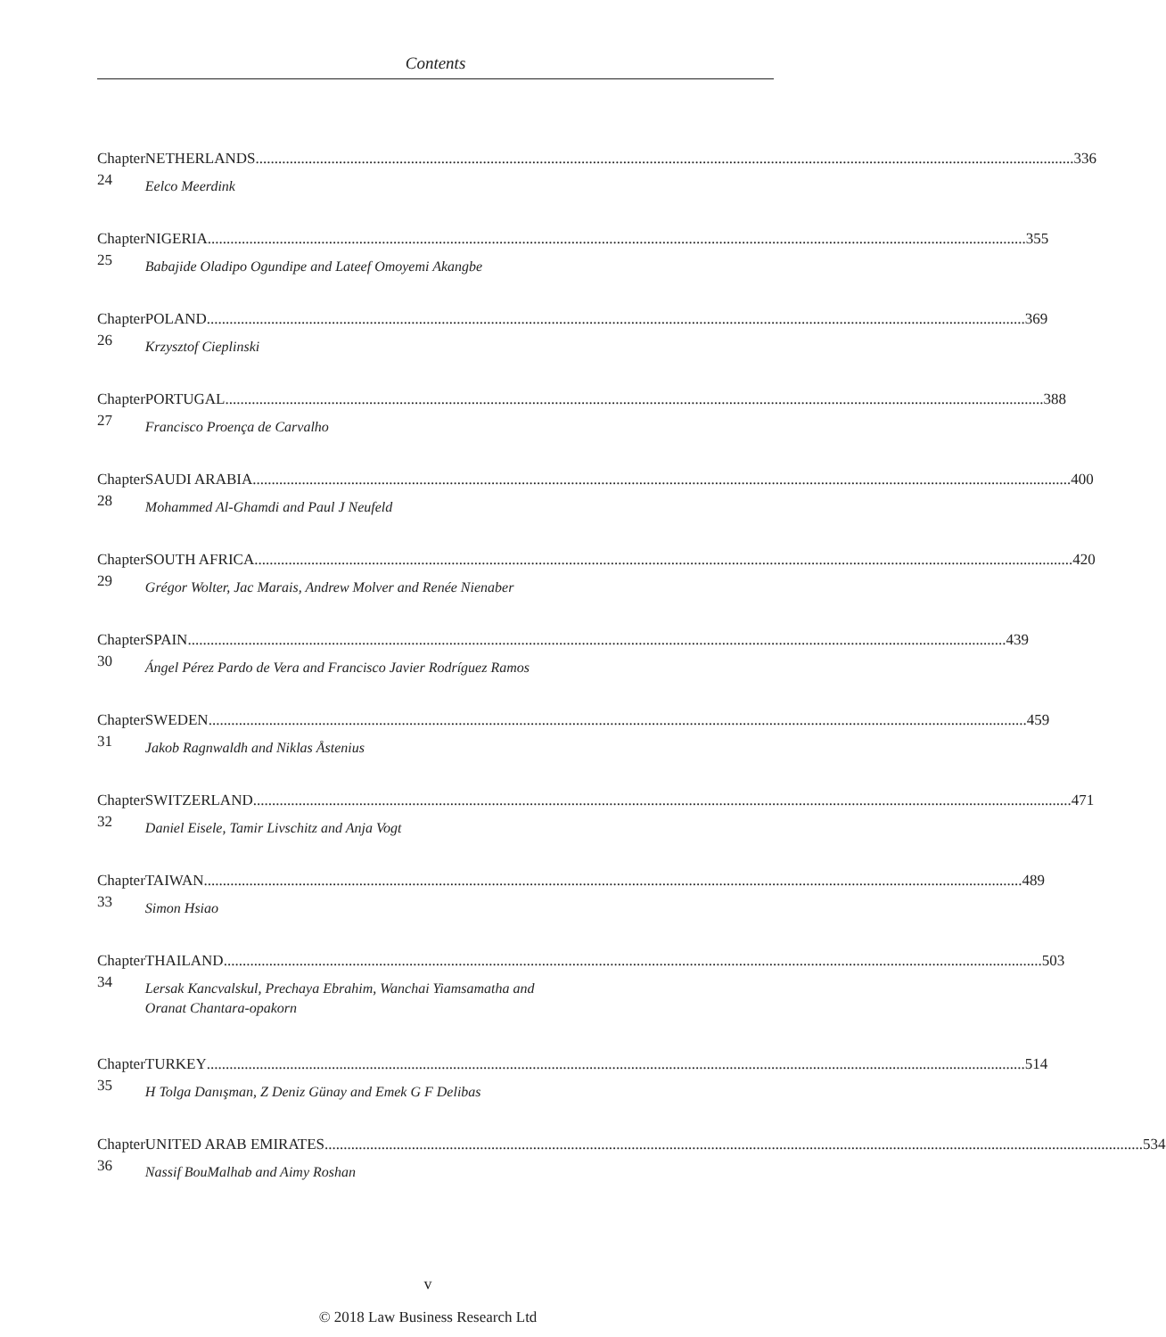Contents
Chapter 24 NETHERLANDS 336
Eelco Meerdink
Chapter 25 NIGERIA 355
Babajide Oladipo Ogundipe and Lateef Omoyemi Akangbe
Chapter 26 POLAND 369
Krzysztof Cieplinski
Chapter 27 PORTUGAL 388
Francisco Proença de Carvalho
Chapter 28 SAUDI ARABIA 400
Mohammed Al-Ghamdi and Paul J Neufeld
Chapter 29 SOUTH AFRICA 420
Grégor Wolter, Jac Marais, Andrew Molver and Renée Nienaber
Chapter 30 SPAIN 439
Ángel Pérez Pardo de Vera and Francisco Javier Rodríguez Ramos
Chapter 31 SWEDEN 459
Jakob Ragnwaldh and Niklas Åstenius
Chapter 32 SWITZERLAND 471
Daniel Eisele, Tamir Livschitz and Anja Vogt
Chapter 33 TAIWAN 489
Simon Hsiao
Chapter 34 THAILAND 503
Lersak Kancvalskul, Prechaya Ebrahim, Wanchai Yiamsamatha and
Oranat Chantara-opakorn
Chapter 35 TURKEY 514
H Tolga Danışman, Z Deniz Günay and Emek G F Delibas
Chapter 36 UNITED ARAB EMIRATES 534
Nassif BouMalhab and Aimy Roshan
v
© 2018 Law Business Research Ltd